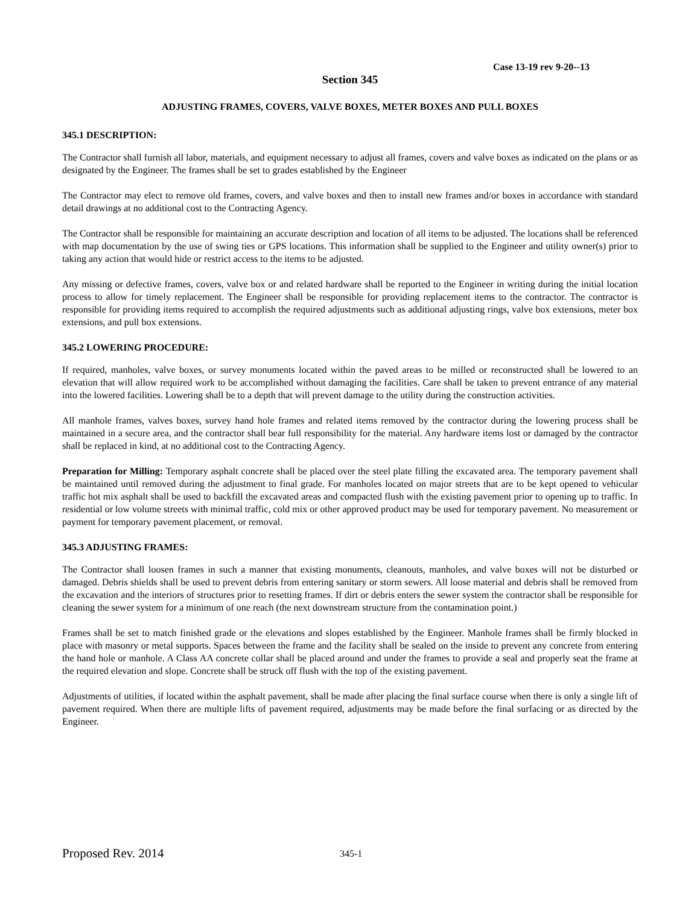Case 13-19 rev 9-20--13
Section 345
ADJUSTING FRAMES, COVERS, VALVE BOXES, METER BOXES AND PULL BOXES
345.1 DESCRIPTION:
The Contractor shall furnish all labor, materials, and equipment necessary to adjust all frames, covers and valve boxes as indicated on the plans or as designated by the Engineer. The frames shall be set to grades established by the Engineer
The Contractor may elect to remove old frames, covers, and valve boxes and then to install new frames and/or boxes in accordance with standard detail drawings at no additional cost to the Contracting Agency.
The Contractor shall be responsible for maintaining an accurate description and location of all items to be adjusted. The locations shall be referenced with map documentation by the use of swing ties or GPS locations. This information shall be supplied to the Engineer and utility owner(s) prior to taking any action that would hide or restrict access to the items to be adjusted.
Any missing or defective frames, covers, valve box or and related hardware shall be reported to the Engineer in writing during the initial location process to allow for timely replacement. The Engineer shall be responsible for providing replacement items to the contractor. The contractor is responsible for providing items required to accomplish the required adjustments such as additional adjusting rings, valve box extensions, meter box extensions, and pull box extensions.
345.2 LOWERING PROCEDURE:
If required, manholes, valve boxes, or survey monuments located within the paved areas to be milled or reconstructed shall be lowered to an elevation that will allow required work to be accomplished without damaging the facilities. Care shall be taken to prevent entrance of any material into the lowered facilities. Lowering shall be to a depth that will prevent damage to the utility during the construction activities.
All manhole frames, valves boxes, survey hand hole frames and related items removed by the contractor during the lowering process shall be maintained in a secure area, and the contractor shall bear full responsibility for the material. Any hardware items lost or damaged by the contractor shall be replaced in kind, at no additional cost to the Contracting Agency.
Preparation for Milling: Temporary asphalt concrete shall be placed over the steel plate filling the excavated area. The temporary pavement shall be maintained until removed during the adjustment to final grade. For manholes located on major streets that are to be kept opened to vehicular traffic hot mix asphalt shall be used to backfill the excavated areas and compacted flush with the existing pavement prior to opening up to traffic. In residential or low volume streets with minimal traffic, cold mix or other approved product may be used for temporary pavement. No measurement or payment for temporary pavement placement, or removal.
345.3 ADJUSTING FRAMES:
The Contractor shall loosen frames in such a manner that existing monuments, cleanouts, manholes, and valve boxes will not be disturbed or damaged. Debris shields shall be used to prevent debris from entering sanitary or storm sewers. All loose material and debris shall be removed from the excavation and the interiors of structures prior to resetting frames. If dirt or debris enters the sewer system the contractor shall be responsible for cleaning the sewer system for a minimum of one reach (the next downstream structure from the contamination point.)
Frames shall be set to match finished grade or the elevations and slopes established by the Engineer. Manhole frames shall be firmly blocked in place with masonry or metal supports. Spaces between the frame and the facility shall be sealed on the inside to prevent any concrete from entering the hand hole or manhole. A Class AA concrete collar shall be placed around and under the frames to provide a seal and properly seat the frame at the required elevation and slope. Concrete shall be struck off flush with the top of the existing pavement.
Adjustments of utilities, if located within the asphalt pavement, shall be made after placing the final surface course when there is only a single lift of pavement required. When there are multiple lifts of pavement required, adjustments may be made before the final surfacing or as directed by the Engineer.
Proposed Rev. 2014
345-1